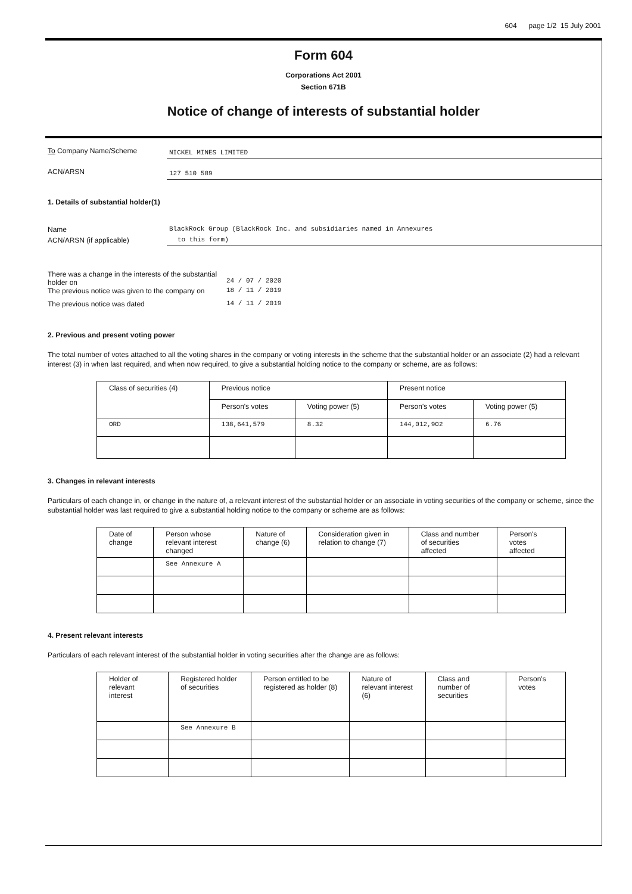604 page 1/2 15 July 2001
Form 604
Corporations Act 2001
Section 671B
Notice of change of interests of substantial holder
To Company Name/Scheme
NICKEL MINES LIMITED
ACN/ARSN
127 510 589
1. Details of substantial holder(1)
Name BlackRock Group (BlackRock Inc. and subsidiaries named in Annexures
ACN/ARSN (if applicable) to this form)
| There was a change in the interests of the substantial holder on | 24 / 07 / 2020 |
| The previous notice was given to the company on | 18 / 11 / 2019 |
| The previous notice was dated | 14 / 11 / 2019 |
2. Previous and present voting power
The total number of votes attached to all the voting shares in the company or voting interests in the scheme that the substantial holder or an associate (2) had a relevant interest (3) in when last required, and when now required, to give a substantial holding notice to the company or scheme, are as follows:
| Class of securities (4) | Previous notice | | Present notice | |
| --- | --- | --- | --- | --- |
| | Person's votes | Voting power (5) | Person's votes | Voting power (5) |
| ORD | 138,641,579 | 8.32 | 144,012,902 | 6.76 |
3. Changes in relevant interests
Particulars of each change in, or change in the nature of, a relevant interest of the substantial holder or an associate in voting securities of the company or scheme, since the substantial holder was last required to give a substantial holding notice to the company or scheme are as follows:
| Date of change | Person whose relevant interest changed | Nature of change (6) | Consideration given in relation to change (7) | Class and number of securities affected | Person's votes affected |
| --- | --- | --- | --- | --- | --- |
| | See Annexure A | | | | |
4. Present relevant interests
Particulars of each relevant interest of the substantial holder in voting securities after the change are as follows:
| Holder of relevant interest | Registered holder of securities | Person entitled to be registered as holder (8) | Nature of relevant interest (6) | Class and number of securities | Person's votes |
| --- | --- | --- | --- | --- | --- |
| | See Annexure B | | | | |